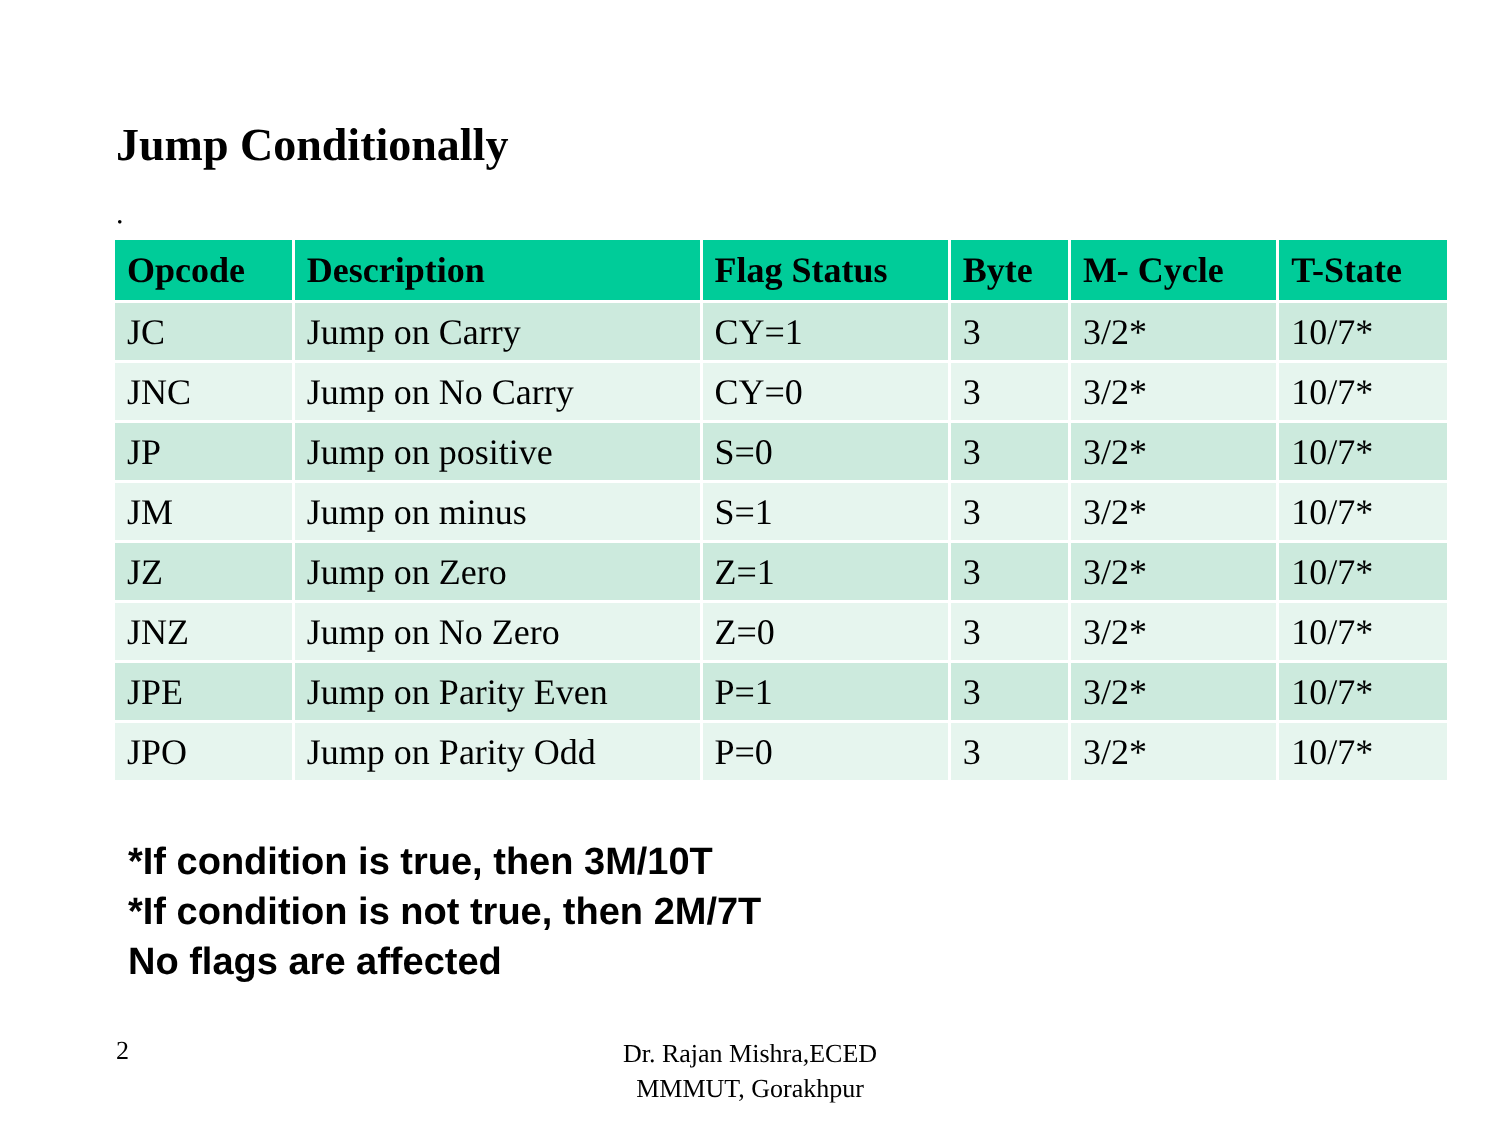Jump Conditionally
.
| Opcode | Description | Flag Status | Byte | M- Cycle | T-State |
| --- | --- | --- | --- | --- | --- |
| JC | Jump on Carry | CY=1 | 3 | 3/2* | 10/7* |
| JNC | Jump on No Carry | CY=0 | 3 | 3/2* | 10/7* |
| JP | Jump on positive | S=0 | 3 | 3/2* | 10/7* |
| JM | Jump on minus | S=1 | 3 | 3/2* | 10/7* |
| JZ | Jump on Zero | Z=1 | 3 | 3/2* | 10/7* |
| JNZ | Jump on No Zero | Z=0 | 3 | 3/2* | 10/7* |
| JPE | Jump on Parity Even | P=1 | 3 | 3/2* | 10/7* |
| JPO | Jump on Parity Odd | P=0 | 3 | 3/2* | 10/7* |
*If condition is true, then 3M/10T
*If condition is not true, then 2M/7T
No flags are affected
2
Dr. Rajan Mishra,ECED
MMMUT, Gorakhpur